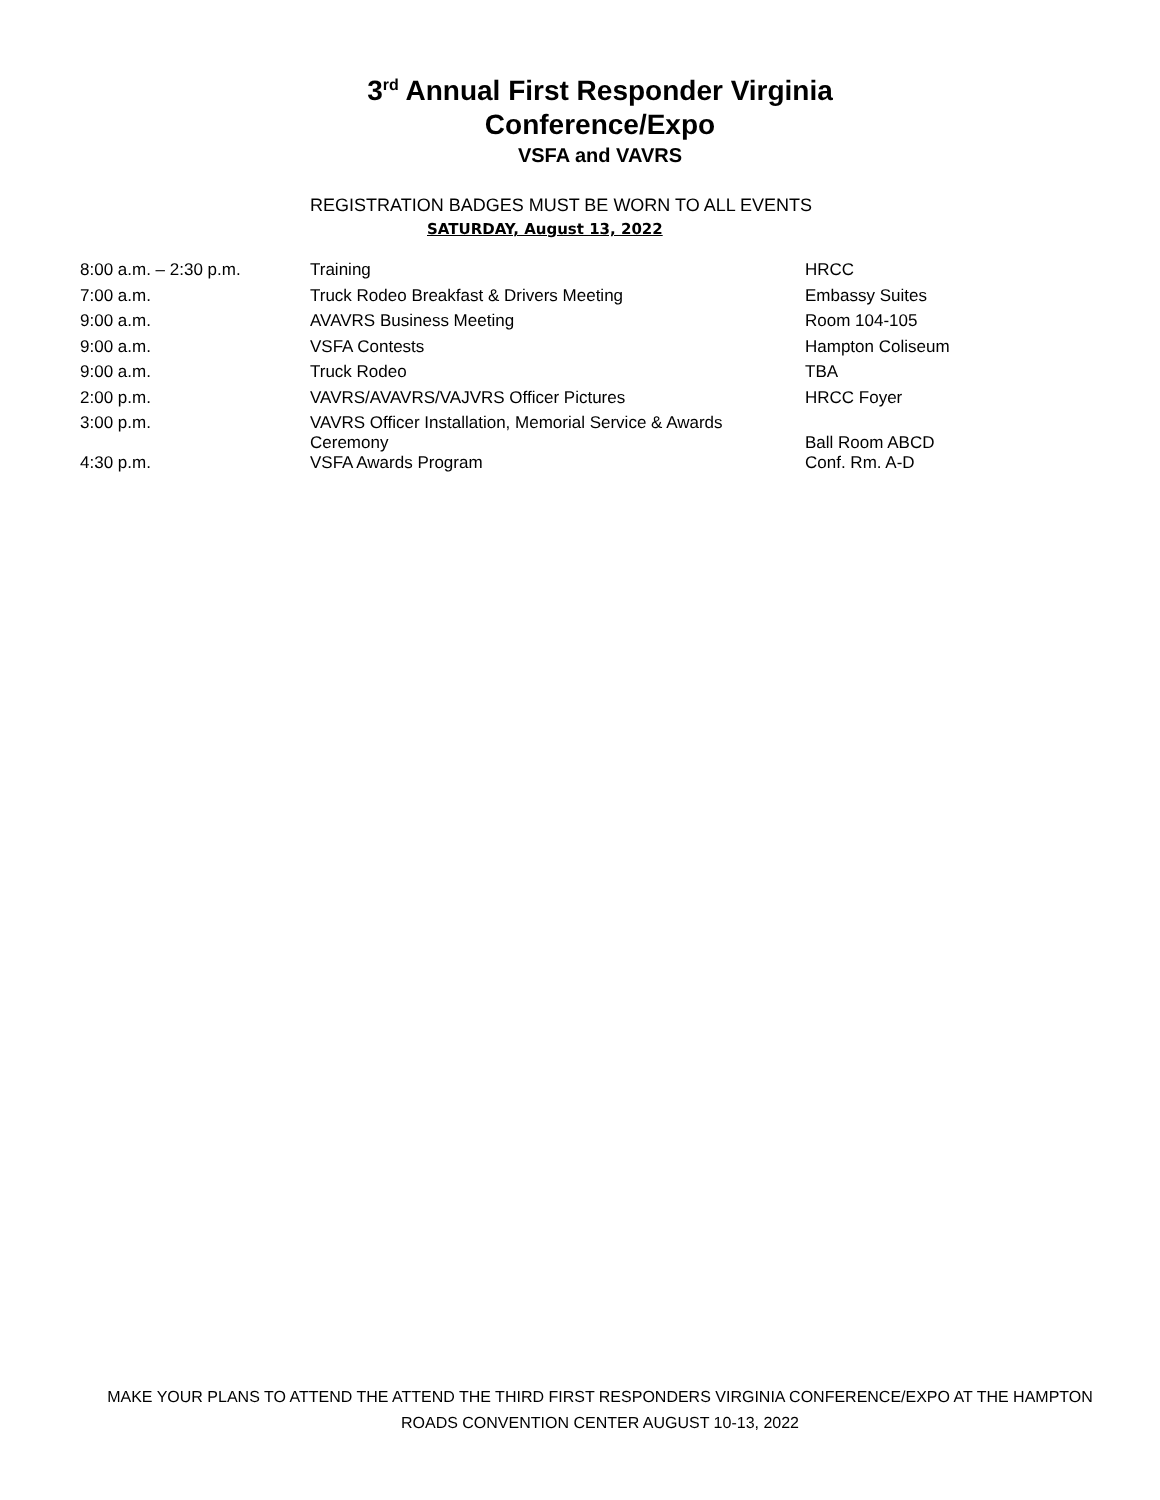3<sup>rd</sup> Annual First Responder Virginia
Conference/Expo
VSFA and VAVRS
REGISTRATION BADGES MUST BE WORN TO ALL EVENTS
SATURDAY, August 13, 2022
| 8:00 a.m. – 2:30 p.m. | Training | HRCC |
| 7:00 a.m. | Truck Rodeo Breakfast & Drivers Meeting | Embassy Suites |
| 9:00 a.m. | AVAVRS Business Meeting | Room 104-105 |
| 9:00 a.m. | VSFA Contests | Hampton Coliseum |
| 9:00 a.m. | Truck Rodeo | TBA |
| 2:00 p.m. | VAVRS/AVAVRS/VAJVRS Officer Pictures | HRCC Foyer |
| 3:00 p.m. | VAVRS Officer Installation, Memorial Service & Awards Ceremony | Ball Room ABCD |
| 4:30 p.m. | VSFA Awards Program | Conf. Rm. A-D |
MAKE YOUR PLANS TO ATTEND THE ATTEND THE THIRD FIRST RESPONDERS VIRGINIA CONFERENCE/EXPO AT THE HAMPTON ROADS CONVENTION CENTER AUGUST 10-13, 2022